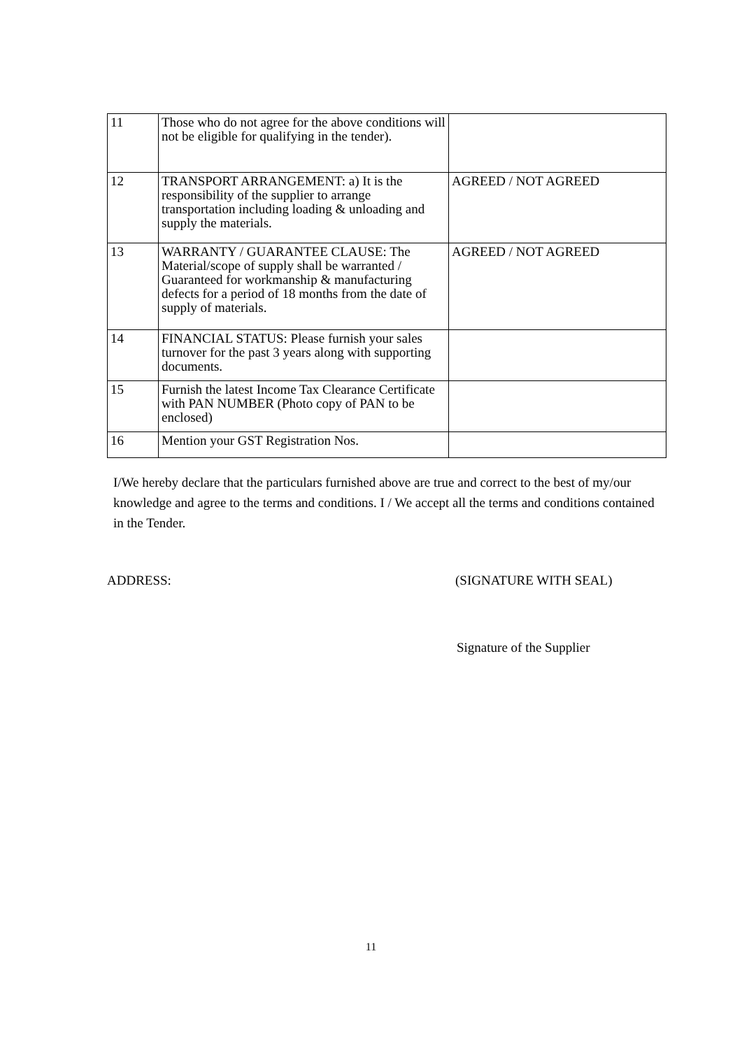| 11 | Those who do not agree for the above conditions will not be eligible for qualifying in the tender). | |
| 12 | TRANSPORT ARRANGEMENT: a) It is the responsibility of the supplier to arrange transportation including loading & unloading and supply the materials. | AGREED / NOT AGREED |
| 13 | WARRANTY / GUARANTEE CLAUSE: The Material/scope of supply shall be warranted / Guaranteed for workmanship & manufacturing defects for a period of 18 months from the date of supply of materials. | AGREED / NOT AGREED |
| 14 | FINANCIAL STATUS: Please furnish your sales turnover for the past 3 years along with supporting documents. | |
| 15 | Furnish the latest Income Tax Clearance Certificate with PAN NUMBER (Photo copy of PAN to be enclosed) | |
| 16 | Mention your GST Registration Nos. | |
I/We hereby declare that the particulars furnished above are true and correct to the best of my/our knowledge and agree to the terms and conditions. I / We accept all the terms and conditions contained in the Tender.
ADDRESS: (SIGNATURE WITH SEAL)
Signature of the Supplier
11